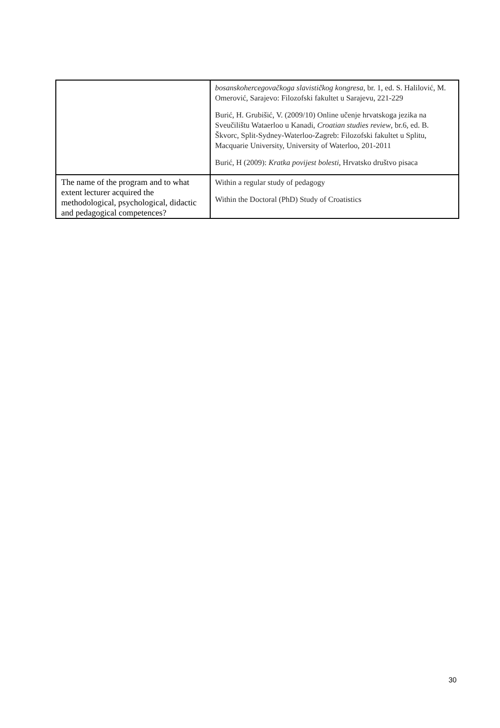| | bosanskohercegovačkoga slavističkog kongresa , br. 1, ed. S. Halilović, M. Omerović, Sarajevo: Filozofski fakultet u Sarajevu, 221-229 Burić, H. Grubišić, V. (2009/10) Online učenje hrvatskoga jezika na Sveučilištu Wataerloo u Kanadi, Croatian studies review , br.6, ed. B. Škvorc, Split-Sydney-Waterloo-Zagreb: Filozofski fakultet u Splitu, Macquarie University, University of Waterloo, 201-2011 Burić, H (2009): Kratka povijest bolesti, Hrvatsko društvo pisaca |
| The name of the program and to what extent lecturer acquired the methodological, psychological, didactic and pedagogical competences? | Within a regular study of pedagogy Within the Doctoral (PhD) Study of Croatistics |
30